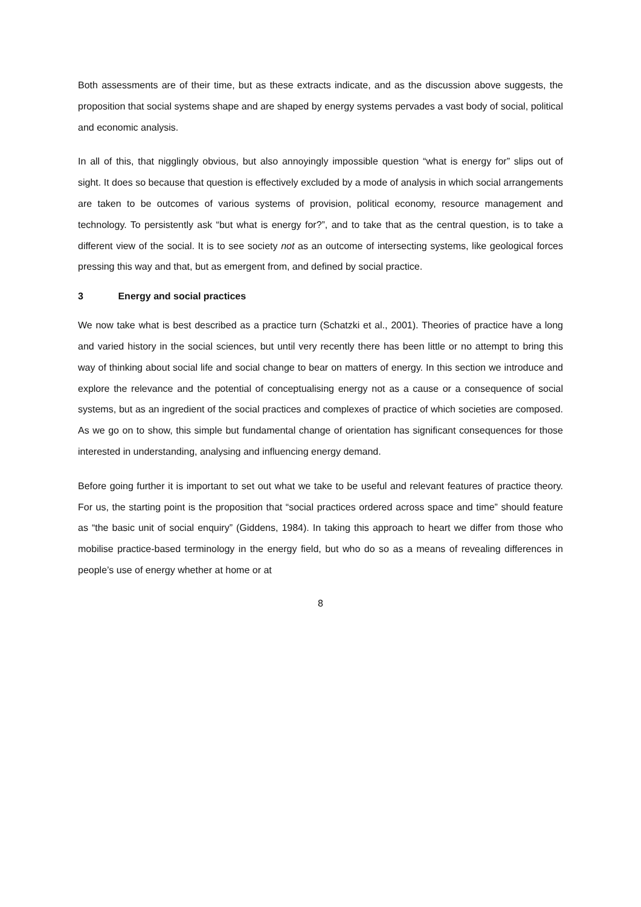Both assessments are of their time, but as these extracts indicate, and as the discussion above suggests, the proposition that social systems shape and are shaped by energy systems pervades a vast body of social, political and economic analysis.
In all of this, that nigglingly obvious, but also annoyingly impossible question “what is energy for” slips out of sight. It does so because that question is effectively excluded by a mode of analysis in which social arrangements are taken to be outcomes of various systems of provision, political economy, resource management and technology. To persistently ask “but what is energy for?”, and to take that as the central question, is to take a different view of the social. It is to see society not as an outcome of intersecting systems, like geological forces pressing this way and that, but as emergent from, and defined by social practice.
3 Energy and social practices
We now take what is best described as a practice turn (Schatzki et al., 2001). Theories of practice have a long and varied history in the social sciences, but until very recently there has been little or no attempt to bring this way of thinking about social life and social change to bear on matters of energy. In this section we introduce and explore the relevance and the potential of conceptualising energy not as a cause or a consequence of social systems, but as an ingredient of the social practices and complexes of practice of which societies are composed. As we go on to show, this simple but fundamental change of orientation has significant consequences for those interested in understanding, analysing and influencing energy demand.
Before going further it is important to set out what we take to be useful and relevant features of practice theory. For us, the starting point is the proposition that “social practices ordered across space and time” should feature as “the basic unit of social enquiry” (Giddens, 1984). In taking this approach to heart we differ from those who mobilise practice-based terminology in the energy field, but who do so as a means of revealing differences in people’s use of energy whether at home or at
8